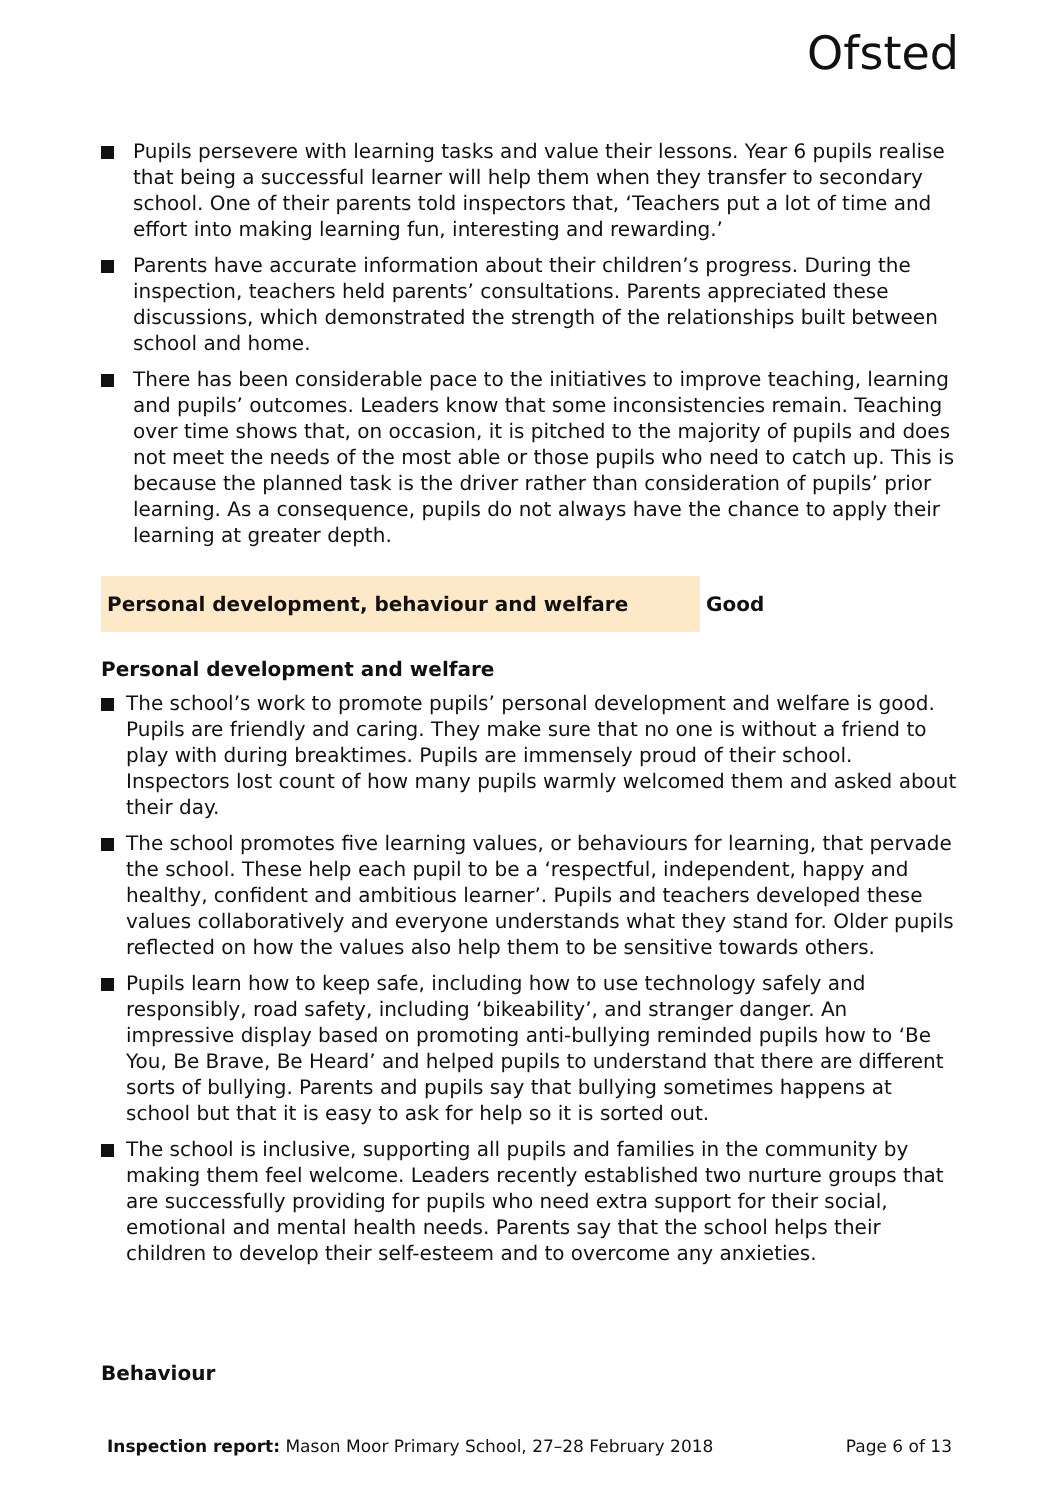Ofsted
Pupils persevere with learning tasks and value their lessons. Year 6 pupils realise that being a successful learner will help them when they transfer to secondary school. One of their parents told inspectors that, ‘Teachers put a lot of time and effort into making learning fun, interesting and rewarding.’
Parents have accurate information about their children’s progress. During the inspection, teachers held parents’ consultations. Parents appreciated these discussions, which demonstrated the strength of the relationships built between school and home.
There has been considerable pace to the initiatives to improve teaching, learning and pupils’ outcomes. Leaders know that some inconsistencies remain. Teaching over time shows that, on occasion, it is pitched to the majority of pupils and does not meet the needs of the most able or those pupils who need to catch up. This is because the planned task is the driver rather than consideration of pupils’ prior learning. As a consequence, pupils do not always have the chance to apply their learning at greater depth.
Personal development, behaviour and welfare Good
Personal development and welfare
The school’s work to promote pupils’ personal development and welfare is good. Pupils are friendly and caring. They make sure that no one is without a friend to play with during breaktimes. Pupils are immensely proud of their school. Inspectors lost count of how many pupils warmly welcomed them and asked about their day.
The school promotes five learning values, or behaviours for learning, that pervade the school. These help each pupil to be a ‘respectful, independent, happy and healthy, confident and ambitious learner’. Pupils and teachers developed these values collaboratively and everyone understands what they stand for. Older pupils reflected on how the values also help them to be sensitive towards others.
Pupils learn how to keep safe, including how to use technology safely and responsibly, road safety, including ‘bikeability’, and stranger danger. An impressive display based on promoting anti-bullying reminded pupils how to ‘Be You, Be Brave, Be Heard’ and helped pupils to understand that there are different sorts of bullying. Parents and pupils say that bullying sometimes happens at school but that it is easy to ask for help so it is sorted out.
The school is inclusive, supporting all pupils and families in the community by making them feel welcome. Leaders recently established two nurture groups that are successfully providing for pupils who need extra support for their social, emotional and mental health needs. Parents say that the school helps their children to develop their self-esteem and to overcome any anxieties.
Behaviour
Inspection report: Mason Moor Primary School, 27–28 February 2018 Page 6 of 13